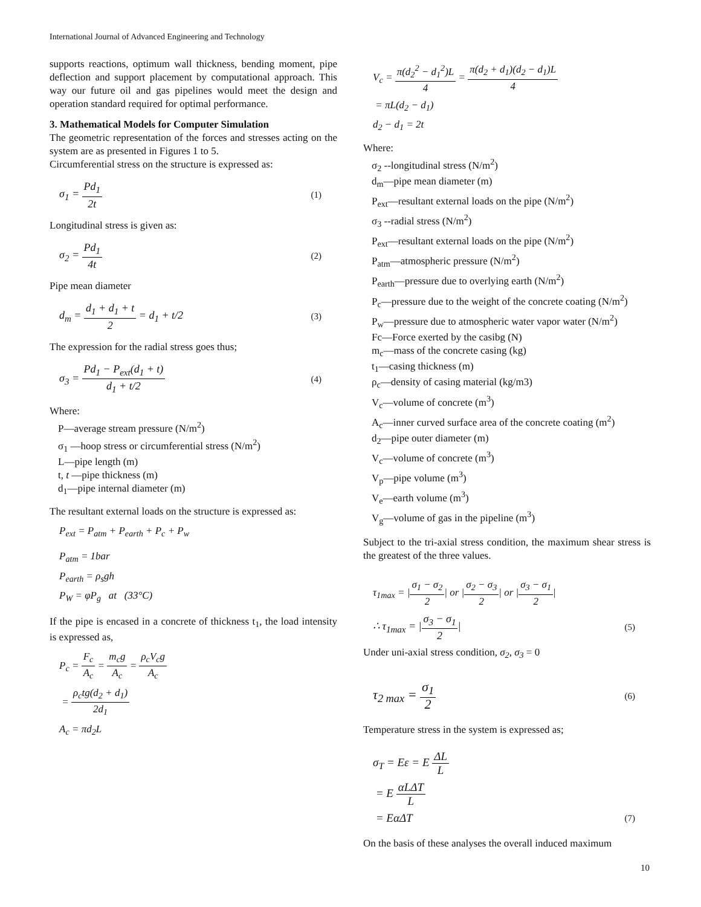International Journal of Advanced Engineering and Technology
supports reactions, optimum wall thickness, bending moment, pipe deflection and support placement by computational approach. This way our future oil and gas pipelines would meet the design and operation standard required for optimal performance.
3. Mathematical Models for Computer Simulation
The geometric representation of the forces and stresses acting on the system are as presented in Figures 1 to 5.
Circumferential stress on the structure is expressed as:
σ<sub>1</sub> = Pd<sub>1</sub> 2t
(1)
Longitudinal stress is given as:
σ<sub>2</sub> = Pd<sub>1</sub> 4t
(2)
Pipe mean diameter
d<sub>m</sub> = d<sub>1</sub> + d<sub>1</sub> + t 2 = d<sub>1</sub> + t/2
(3)
The expression for the radial stress goes thus;
σ<sub>3</sub> = Pd<sub>1</sub> − P<sub>ext</sub>(d<sub>1</sub> + t) d<sub>1</sub> + t/2
(4)
Where:
P—average stream pressure (N/m<sup>2</sup>)
σ<sub>1</sub> —hoop stress or circumferential stress (N/m<sup>2</sup>)
L—pipe length (m)
t, t —pipe thickness (m)
d<sub>1</sub>—pipe internal diameter (m)
The resultant external loads on the structure is expressed as:
P<sub>ext</sub> = P<sub>atm</sub> + P<sub>earth</sub> + P<sub>c</sub> + P<sub>w</sub>
P<sub>atm</sub> = 1bar
P<sub>earth</sub> = ρ<sub>s</sub>gh
P<sub>W</sub> = φP<sub>g</sub> at (33°C)
If the pipe is encased in a concrete of thickness t<sub>1</sub>, the load intensity is expressed as,
P<sub>c</sub> = F<sub>c</sub> A<sub>c</sub> = m<sub>c</sub>g A<sub>c</sub> = ρ<sub>c</sub>V<sub>c</sub>g A<sub>c</sub>
= ρ<sub>c</sub>tg(d<sub>2</sub> + d<sub>1</sub>) 2d<sub>1</sub>
A<sub>c</sub> = πd<sub>2</sub>L
V<sub>c</sub> = π(d<sub>2</sub><sup>2</sup> − d<sub>1</sub><sup>2</sup>)L 4 = π(d<sub>2</sub> + d<sub>1</sub>)(d<sub>2</sub> − d<sub>1</sub>)L 4
= πL(d<sub>2</sub> − d<sub>1</sub>)
d<sub>2</sub> − d<sub>1</sub> = 2t
Where:
σ<sub>2</sub> --longitudinal stress (N/m<sup>2</sup>)
d<sub>m</sub>—pipe mean diameter (m)
P<sub>ext</sub>—resultant external loads on the pipe (N/m<sup>2</sup>)
σ<sub>3</sub> --radial stress (N/m<sup>2</sup>)
P<sub>ext</sub>—resultant external loads on the pipe (N/m<sup>2</sup>)
P<sub>atm</sub>—atmospheric pressure (N/m<sup>2</sup>)
P<sub>earth</sub>—pressure due to overlying earth (N/m<sup>2</sup>)
P<sub>c</sub>—pressure due to the weight of the concrete coating (N/m<sup>2</sup>)
P<sub>w</sub>—pressure due to atmospheric water vapor water (N/m<sup>2</sup>)
Fc—Force exerted by the casibg (N)
m<sub>c</sub>—mass of the concrete casing (kg)
t<sub>1</sub>—casing thickness (m)
ρ<sub>c</sub>—density of casing material (kg/m3)
V<sub>c</sub>—volume of concrete (m<sup>3</sup>)
A<sub>c</sub>—inner curved surface area of the concrete coating (m<sup>2</sup>)
d<sub>2</sub>—pipe outer diameter (m)
V<sub>c</sub>—volume of concrete (m<sup>3</sup>)
V<sub>p</sub>—pipe volume (m<sup>3</sup>)
V<sub>e</sub>—earth volume (m<sup>3</sup>)
V<sub>g</sub>—volume of gas in the pipeline (m<sup>3</sup>)
Subject to the tri-axial stress condition, the maximum shear stress is the greatest of the three values.
τ<sub>1max</sub> = |σ<sub>1</sub> − σ<sub>2</sub> 2| or |σ<sub>2</sub> − σ<sub>3</sub> 2| or |σ<sub>3</sub> − σ<sub>1</sub> 2|
∴ τ<sub>1max</sub> = |σ<sub>3</sub> − σ<sub>1</sub> 2|
(5)
Under uni-axial stress condition, σ<sub>2</sub>, σ<sub>3</sub> = 0
τ<sub>2 max</sub> = σ<sub>1</sub> 2
(6)
Temperature stress in the system is expressed as;
σ<sub>T</sub> = Eε = E ΔL L
= E αLΔT L
= EαΔT
(7)
On the basis of these analyses the overall induced maximum
10